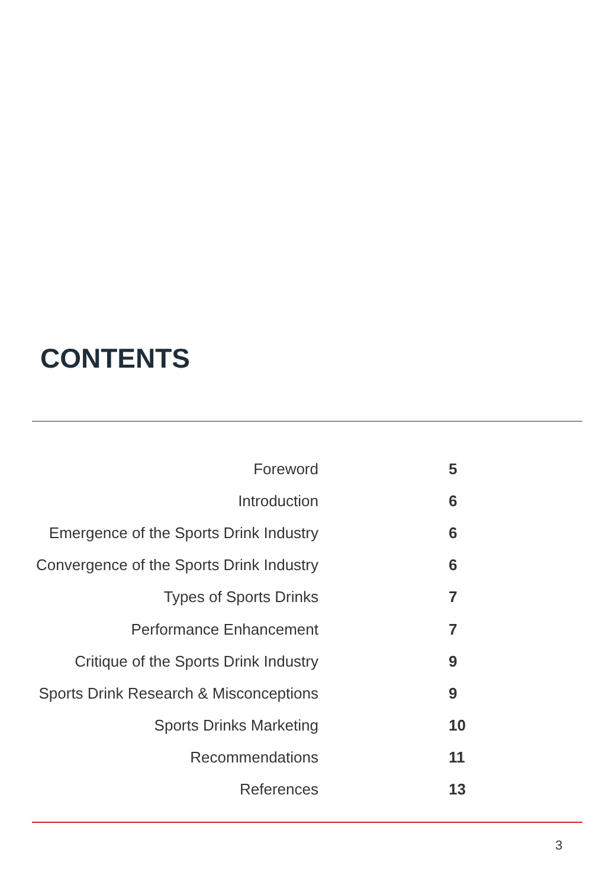CONTENTS
Foreword 5
Introduction 6
Emergence of the Sports Drink Industry 6
Convergence of the Sports Drink Industry 6
Types of Sports Drinks 7
Performance Enhancement 7
Critique of the Sports Drink Industry 9
Sports Drink Research & Misconceptions 9
Sports Drinks Marketing 10
Recommendations 11
References 13
3